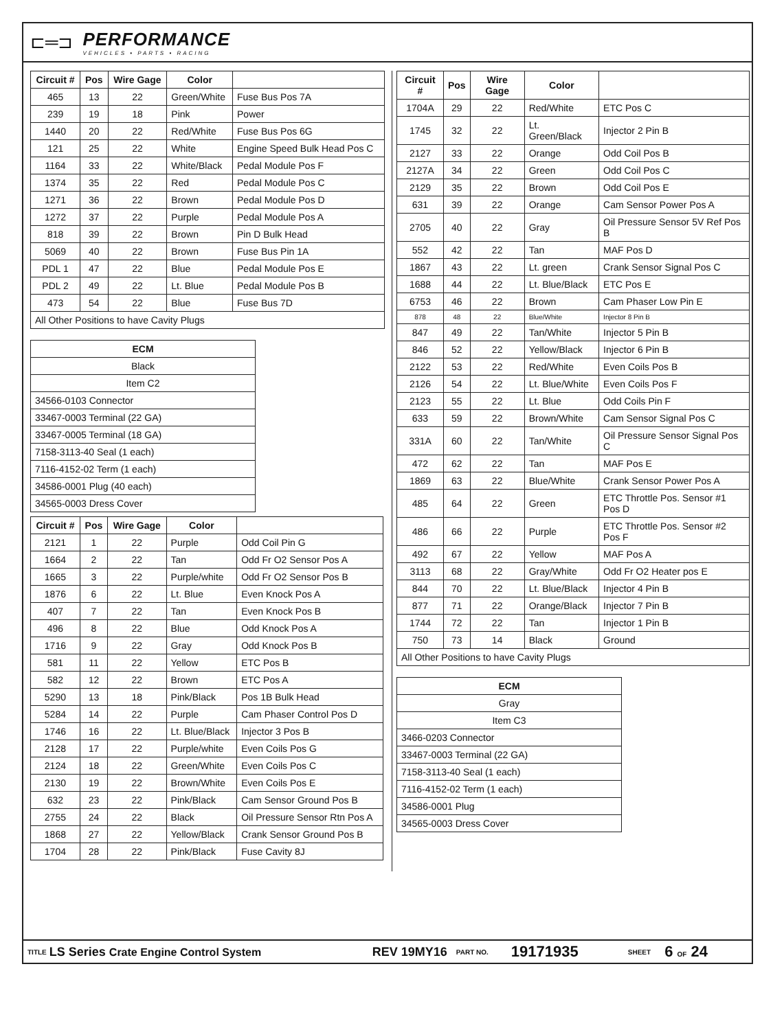⊏═⊐
PERFORMANCE
VEHICLES • PARTS • RACING
| Circuit # | Pos | Wire Gage | Color | |
| --- | --- | --- | --- | --- |
| 465 | 13 | 22 | Green/White | Fuse Bus Pos 7A |
| 239 | 19 | 18 | Pink | Power |
| 1440 | 20 | 22 | Red/White | Fuse Bus Pos 6G |
| 121 | 25 | 22 | White | Engine Speed Bulk Head Pos C |
| 1164 | 33 | 22 | White/Black | Pedal Module Pos F |
| 1374 | 35 | 22 | Red | Pedal Module Pos C |
| 1271 | 36 | 22 | Brown | Pedal Module Pos D |
| 1272 | 37 | 22 | Purple | Pedal Module Pos A |
| 818 | 39 | 22 | Brown | Pin D Bulk Head |
| 5069 | 40 | 22 | Brown | Fuse Bus Pin 1A |
| PDL 1 | 47 | 22 | Blue | Pedal Module Pos E |
| PDL 2 | 49 | 22 | Lt. Blue | Pedal Module Pos B |
| 473 | 54 | 22 | Blue | Fuse Bus 7D |
| All Other Positions to have Cavity Plugs | | | | |
| ECM |
| --- |
| Black |
| Item C2 |
| 34566-0103 Connector |
| 33467-0003 Terminal (22 GA) |
| 33467-0005 Terminal (18 GA) |
| 7158-3113-40 Seal (1 each) |
| 7116-4152-02 Term (1 each) |
| 34586-0001 Plug (40 each) |
| 34565-0003 Dress Cover |
| Circuit # | Pos | Wire Gage | Color | |
| --- | --- | --- | --- | --- |
| 2121 | 1 | 22 | Purple | Odd Coil Pin G |
| 1664 | 2 | 22 | Tan | Odd Fr O2 Sensor Pos A |
| 1665 | 3 | 22 | Purple/white | Odd Fr O2 Sensor Pos B |
| 1876 | 6 | 22 | Lt. Blue | Even Knock Pos A |
| 407 | 7 | 22 | Tan | Even Knock Pos B |
| 496 | 8 | 22 | Blue | Odd Knock Pos A |
| 1716 | 9 | 22 | Gray | Odd Knock Pos B |
| 581 | 11 | 22 | Yellow | ETC Pos B |
| 582 | 12 | 22 | Brown | ETC Pos A |
| 5290 | 13 | 18 | Pink/Black | Pos 1B Bulk Head |
| 5284 | 14 | 22 | Purple | Cam Phaser Control Pos D |
| 1746 | 16 | 22 | Lt. Blue/Black | Injector 3 Pos B |
| 2128 | 17 | 22 | Purple/white | Even Coils Pos G |
| 2124 | 18 | 22 | Green/White | Even Coils Pos C |
| 2130 | 19 | 22 | Brown/White | Even Coils Pos E |
| 632 | 23 | 22 | Pink/Black | Cam Sensor Ground Pos B |
| 2755 | 24 | 22 | Black | Oil Pressure Sensor Rtn Pos A |
| 1868 | 27 | 22 | Yellow/Black | Crank Sensor Ground Pos B |
| 1704 | 28 | 22 | Pink/Black | Fuse Cavity 8J |
| Circuit # | Pos | Wire Gage | Color | |
| --- | --- | --- | --- | --- |
| 1704A | 29 | 22 | Red/White | ETC Pos C |
| 1745 | 32 | 22 | Lt. Green/Black | Injector 2 Pin B |
| 2127 | 33 | 22 | Orange | Odd Coil Pos B |
| 2127A | 34 | 22 | Green | Odd Coil Pos C |
| 2129 | 35 | 22 | Brown | Odd Coil Pos E |
| 631 | 39 | 22 | Orange | Cam Sensor Power Pos A |
| 2705 | 40 | 22 | Gray | Oil Pressure Sensor 5V Ref Pos B |
| 552 | 42 | 22 | Tan | MAF Pos D |
| 1867 | 43 | 22 | Lt. green | Crank Sensor Signal Pos C |
| 1688 | 44 | 22 | Lt. Blue/Black | ETC Pos E |
| 6753 | 46 | 22 | Brown | Cam Phaser Low Pin E |
| 878 | 48 | 22 | Blue/White | Injector 8 Pin B |
| 847 | 49 | 22 | Tan/White | Injector 5 Pin B |
| 846 | 52 | 22 | Yellow/Black | Injector 6 Pin B |
| 2122 | 53 | 22 | Red/White | Even Coils Pos B |
| 2126 | 54 | 22 | Lt. Blue/White | Even Coils Pos F |
| 2123 | 55 | 22 | Lt. Blue | Odd Coils Pin F |
| 633 | 59 | 22 | Brown/White | Cam Sensor Signal Pos C |
| 331A | 60 | 22 | Tan/White | Oil Pressure Sensor Signal Pos C |
| 472 | 62 | 22 | Tan | MAF Pos E |
| 1869 | 63 | 22 | Blue/White | Crank Sensor Power Pos A |
| 485 | 64 | 22 | Green | ETC Throttle Pos. Sensor #1 Pos D |
| 486 | 66 | 22 | Purple | ETC Throttle Pos. Sensor #2 Pos F |
| 492 | 67 | 22 | Yellow | MAF Pos A |
| 3113 | 68 | 22 | Gray/White | Odd Fr O2 Heater pos E |
| 844 | 70 | 22 | Lt. Blue/Black | Injector 4 Pin B |
| 877 | 71 | 22 | Orange/Black | Injector 7 Pin B |
| 1744 | 72 | 22 | Tan | Injector 1 Pin B |
| 750 | 73 | 14 | Black | Ground |
| All Other Positions to have Cavity Plugs | | | | |
| ECM |
| --- |
| Gray |
| Item C3 |
| 3466-0203 Connector |
| 33467-0003 Terminal (22 GA) |
| 7158-3113-40 Seal (1 each) |
| 7116-4152-02 Term (1 each) |
| 34586-0001 Plug |
| 34565-0003 Dress Cover |
TITLE LS Series Crate Engine Control System REV 19MY16 PART NO. 19171935 SHEET 6 OF 24